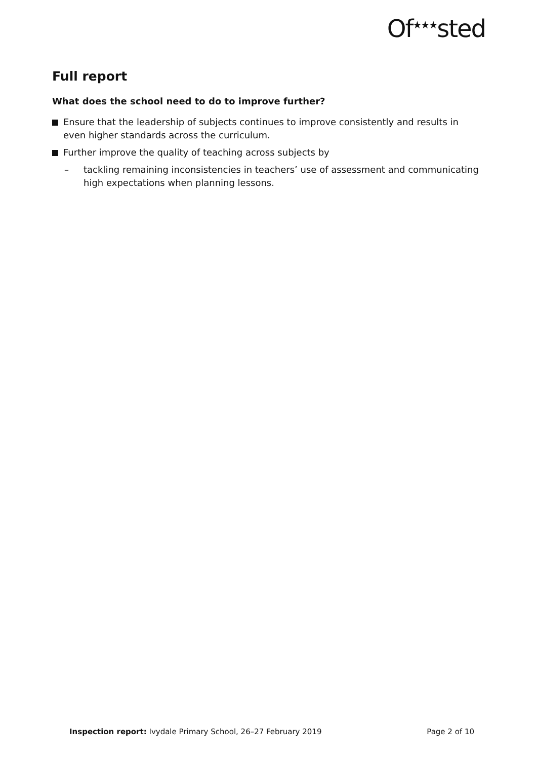Of<sup>★★★</sup>sted
Full report
What does the school need to do to improve further?
Ensure that the leadership of subjects continues to improve consistently and results in even higher standards across the curriculum.
Further improve the quality of teaching across subjects by
– tackling remaining inconsistencies in teachers’ use of assessment and communicating high expectations when planning lessons.
Inspection report: Ivydale Primary School, 26–27 February 2019 Page 2 of 10